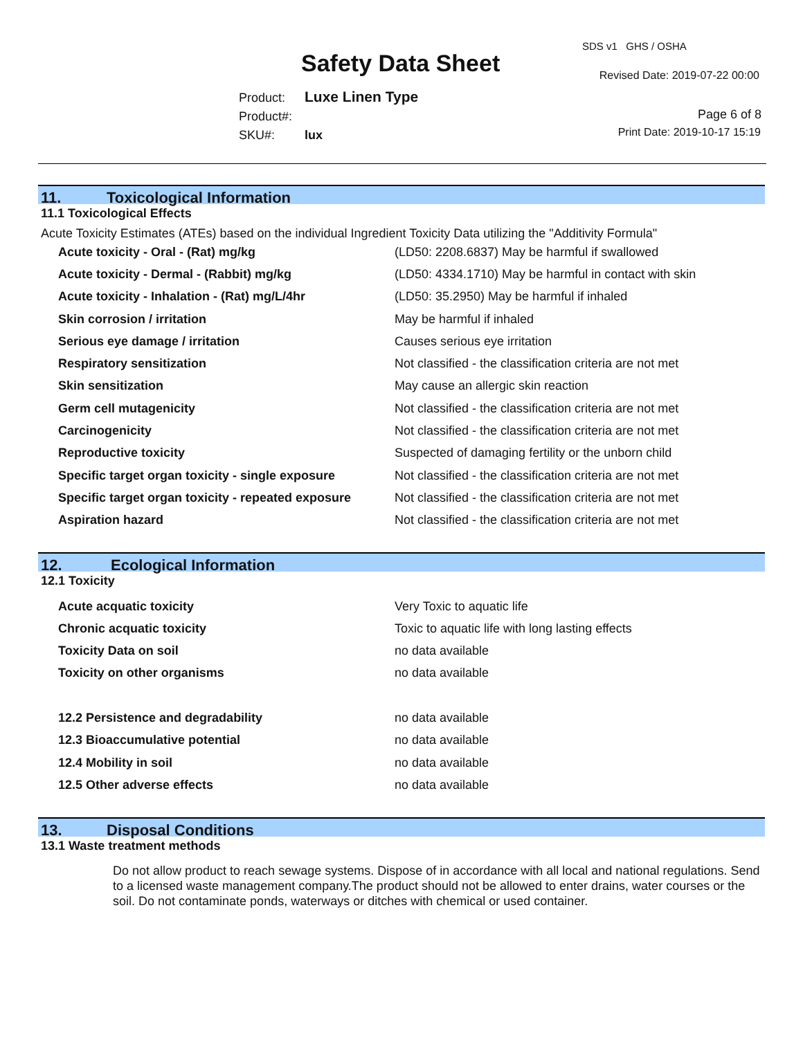Safety Data Sheet
SDS v1 GHS / OSHA
Revised Date: 2019-07-22 00:00
Product: Luxe Linen Type
Product#:
SKU#: lux
Page 6 of 8
Print Date: 2019-10-17 15:19
11. Toxicological Information
11.1 Toxicological Effects
Acute Toxicity Estimates (ATEs) based on the individual Ingredient Toxicity Data utilizing the "Additivity Formula"
| Acute toxicity - Oral - (Rat) mg/kg | (LD50: 2208.6837) May be harmful if swallowed |
| Acute toxicity - Dermal - (Rabbit) mg/kg | (LD50: 4334.1710) May be harmful in contact with skin |
| Acute toxicity - Inhalation - (Rat) mg/L/4hr | (LD50: 35.2950) May be harmful if inhaled |
| Skin corrosion / irritation | May be harmful if inhaled |
| Serious eye damage / irritation | Causes serious eye irritation |
| Respiratory sensitization | Not classified - the classification criteria are not met |
| Skin sensitization | May cause an allergic skin reaction |
| Germ cell mutagenicity | Not classified - the classification criteria are not met |
| Carcinogenicity | Not classified - the classification criteria are not met |
| Reproductive toxicity | Suspected of damaging fertility or the unborn child |
| Specific target organ toxicity - single exposure | Not classified - the classification criteria are not met |
| Specific target organ toxicity - repeated exposure | Not classified - the classification criteria are not met |
| Aspiration hazard | Not classified - the classification criteria are not met |
12. Ecological Information
12.1 Toxicity
| Acute acquatic toxicity | Very Toxic to aquatic life |
| Chronic acquatic toxicity | Toxic to aquatic life with long lasting effects |
| Toxicity Data on soil | no data available |
| Toxicity on other organisms | no data available |
| 12.2 Persistence and degradability | no data available |
| 12.3 Bioaccumulative potential | no data available |
| 12.4 Mobility in soil | no data available |
| 12.5 Other adverse effects | no data available |
13. Disposal Conditions
13.1 Waste treatment methods
Do not allow product to reach sewage systems. Dispose of in accordance with all local and national regulations. Send to a licensed waste management company.The product should not be allowed to enter drains, water courses or the soil. Do not contaminate ponds, waterways or ditches with chemical or used container.